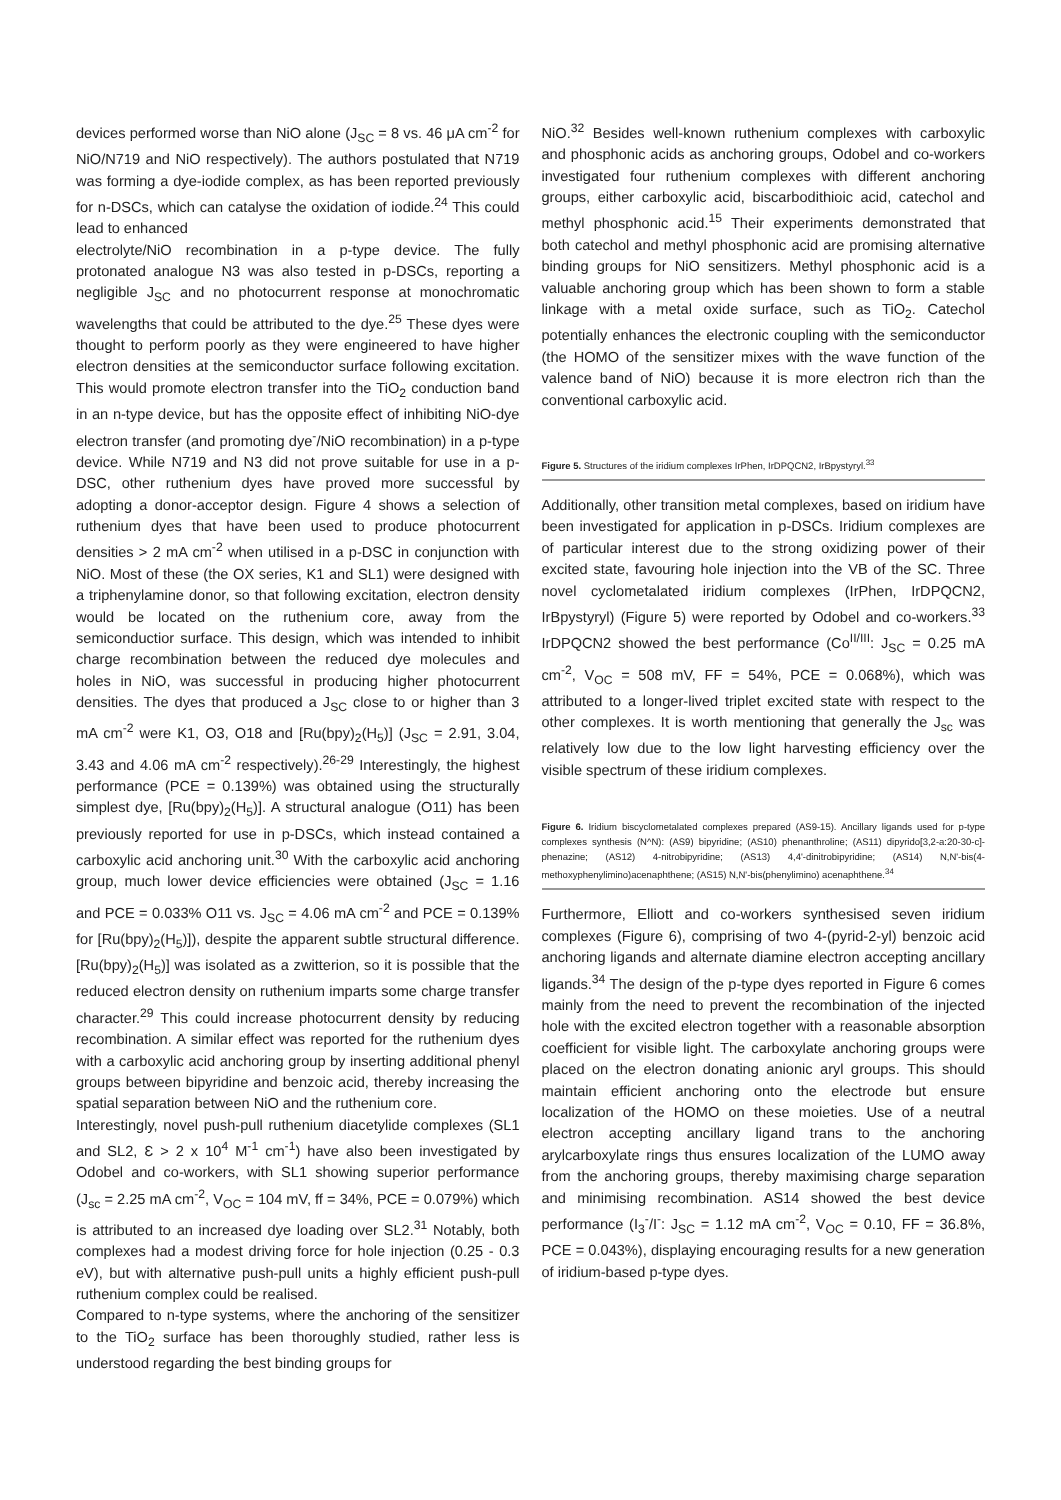devices performed worse than NiO alone (J<sub>SC</sub> = 8 vs. 46 μA cm<sup>-2</sup> for NiO/N719 and NiO respectively). The authors postulated that N719 was forming a dye-iodide complex, as has been reported previously for n-DSCs, which can catalyse the oxidation of iodide.<sup>24</sup> This could lead to enhanced
electrolyte/NiO recombination in a p-type device. The fully protonated analogue N3 was also tested in p-DSCs, reporting a negligible J<sub>SC</sub> and no photocurrent response at monochromatic wavelengths that could be attributed to the dye.<sup>25</sup> These dyes were thought to perform poorly as they were engineered to have higher electron densities at the semiconductor surface following excitation. This would promote electron transfer into the TiO<sub>2</sub> conduction band in an n-type device, but has the opposite effect of inhibiting NiO-dye electron transfer (and promoting dye<sup>-</sup>/NiO recombination) in a p-type device. While N719 and N3 did not prove suitable for use in a p-DSC, other ruthenium dyes have proved more successful by adopting a donor-acceptor design. Figure 4 shows a selection of ruthenium dyes that have been used to produce photocurrent densities > 2 mA cm<sup>-2</sup> when utilised in a p-DSC in conjunction with NiO. Most of these (the OX series, K1 and SL1) were designed with a triphenylamine donor, so that following excitation, electron density would be located on the ruthenium core, away from the semiconductior surface. This design, which was intended to inhibit charge recombination between the reduced dye molecules and holes in NiO, was successful in producing higher photocurrent densities. The dyes that produced a J<sub>SC</sub> close to or higher than 3 mA cm<sup>-2</sup> were K1, O3, O18 and [Ru(bpy)<sub>2</sub>(H<sub>5</sub>)] (J<sub>SC</sub> = 2.91, 3.04, 3.43 and 4.06 mA cm<sup>-2</sup> respectively).<sup>26-29</sup> Interestingly, the highest performance (PCE = 0.139%) was obtained using the structurally simplest dye, [Ru(bpy)<sub>2</sub>(H<sub>5</sub>)]. A structural analogue (O11) has been previously reported for use in p-DSCs, which instead contained a carboxylic acid anchoring unit.<sup>30</sup> With the carboxylic acid anchoring group, much lower device efficiencies were obtained (J<sub>SC</sub> = 1.16 and PCE = 0.033% O11 vs. J<sub>SC</sub> = 4.06 mA cm<sup>-2</sup> and PCE = 0.139% for [Ru(bpy)<sub>2</sub>(H<sub>5</sub>)]), despite the apparent subtle structural difference. [Ru(bpy)<sub>2</sub>(H<sub>5</sub>)] was isolated as a zwitterion, so it is possible that the reduced electron density on ruthenium imparts some charge transfer character.<sup>29</sup> This could increase photocurrent density by reducing recombination. A similar effect was reported for the ruthenium dyes with a carboxylic acid anchoring group by inserting additional phenyl groups between bipyridine and benzoic acid, thereby increasing the spatial separation between NiO and the ruthenium core.
Interestingly, novel push-pull ruthenium diacetylide complexes (SL1 and SL2, Ɛ > 2 x 10<sup>4</sup> M<sup>-1</sup> cm<sup>-1</sup>) have also been investigated by Odobel and co-workers, with SL1 showing superior performance (J<sub>sc</sub> = 2.25 mA cm<sup>-2</sup>, V<sub>OC</sub> = 104 mV, ff = 34%, PCE = 0.079%) which is attributed to an increased dye loading over SL2.<sup>31</sup> Notably, both complexes had a modest driving force for hole injection (0.25 - 0.3 eV), but with alternative push-pull units a highly efficient push-pull ruthenium complex could be realised.
Compared to n-type systems, where the anchoring of the sensitizer to the TiO<sub>2</sub> surface has been thoroughly studied, rather less is understood regarding the best binding groups for
NiO.<sup>32</sup> Besides well-known ruthenium complexes with carboxylic and phosphonic acids as anchoring groups, Odobel and co-workers investigated four ruthenium complexes with different anchoring groups, either carboxylic acid, biscarbodithioic acid, catechol and methyl phosphonic acid.<sup>15</sup> Their experiments demonstrated that both catechol and methyl phosphonic acid are promising alternative binding groups for NiO sensitizers. Methyl phosphonic acid is a valuable anchoring group which has been shown to form a stable linkage with a metal oxide surface, such as TiO<sub>2</sub>. Catechol potentially enhances the electronic coupling with the semiconductor (the HOMO of the sensitizer mixes with the wave function of the valence band of NiO) because it is more electron rich than the conventional carboxylic acid.
Figure 5. Structures of the iridium complexes IrPhen, IrDPQCN2, IrBpystyryl.<sup>33</sup>
Additionally, other transition metal complexes, based on iridium have been investigated for application in p-DSCs. Iridium complexes are of particular interest due to the strong oxidizing power of their excited state, favouring hole injection into the VB of the SC. Three novel cyclometalated iridium complexes (IrPhen, IrDPQCN2, IrBpystyryl) (Figure 5) were reported by Odobel and co-workers.<sup>33</sup> IrDPQCN2 showed the best performance (Co<sup>II/III</sup>: J<sub>SC</sub> = 0.25 mA cm<sup>-2</sup>, V<sub>OC</sub> = 508 mV, FF = 54%, PCE = 0.068%), which was attributed to a longer-lived triplet excited state with respect to the other complexes. It is worth mentioning that generally the J<sub>sc</sub> was relatively low due to the low light harvesting efficiency over the visible spectrum of these iridium complexes.
Figure 6. Iridium biscyclometalated complexes prepared (AS9-15). Ancillary ligands used for p-type complexes synthesis (N^N): (AS9) bipyridine; (AS10) phenanthroline; (AS11) dipyrido[3,2-a:20-30-c]-phenazine; (AS12) 4-nitrobipyridine; (AS13) 4,4'-dinitrobipyridine; (AS14) N,N'-bis(4-methoxyphenylimino)acenaphthene; (AS15) N,N'-bis(phenylimino) acenaphthene.<sup>34</sup>
Furthermore, Elliott and co-workers synthesised seven iridium complexes (Figure 6), comprising of two 4-(pyrid-2-yl) benzoic acid anchoring ligands and alternate diamine electron accepting ancillary ligands.<sup>34</sup> The design of the p-type dyes reported in Figure 6 comes mainly from the need to prevent the recombination of the injected hole with the excited electron together with a reasonable absorption coefficient for visible light. The carboxylate anchoring groups were placed on the electron donating anionic aryl groups. This should maintain efficient anchoring onto the electrode but ensure localization of the HOMO on these moieties. Use of a neutral electron accepting ancillary ligand trans to the anchoring arylcarboxylate rings thus ensures localization of the LUMO away from the anchoring groups, thereby maximising charge separation and minimising recombination. AS14 showed the best device performance (I<sub>3</sub><sup>-</sup>/I<sup>-</sup>: J<sub>SC</sub> = 1.12 mA cm<sup>-2</sup>, V<sub>OC</sub> = 0.10, FF = 36.8%, PCE = 0.043%), displaying encouraging results for a new generation of iridium-based p-type dyes.